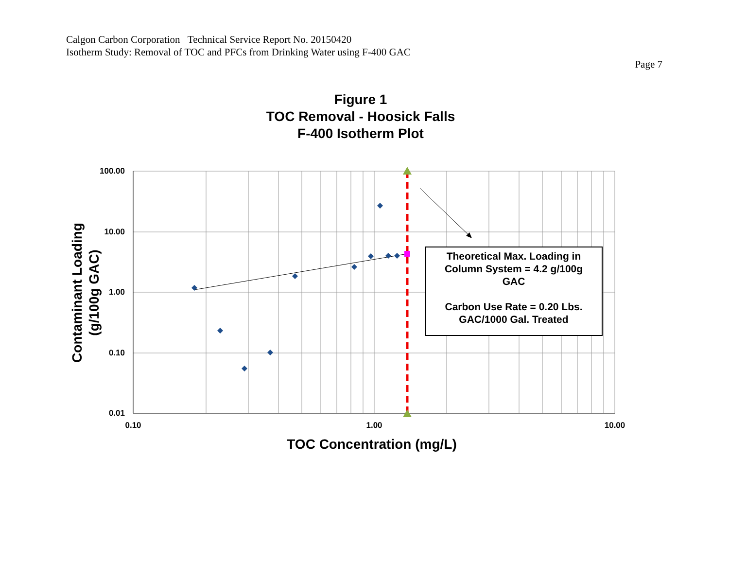Calgon Carbon Corporation Technical Service Report No. 20150420
Isotherm Study: Removal of TOC and PFCs from Drinking Water using F-400 GAC
Page 7
Figure 1
TOC Removal - Hoosick Falls
F-400 Isotherm Plot
100.00
10.00
1.00
0.10
0.01
0.10
1.00
10.00
TOC Concentration (mg/L)
Contaminant Loading
(g/100g GAC)
Theoretical Max. Loading in
Column System = 4.2 g/100g
GAC
Carbon Use Rate = 0.20 Lbs.
GAC/1000 Gal. Treated